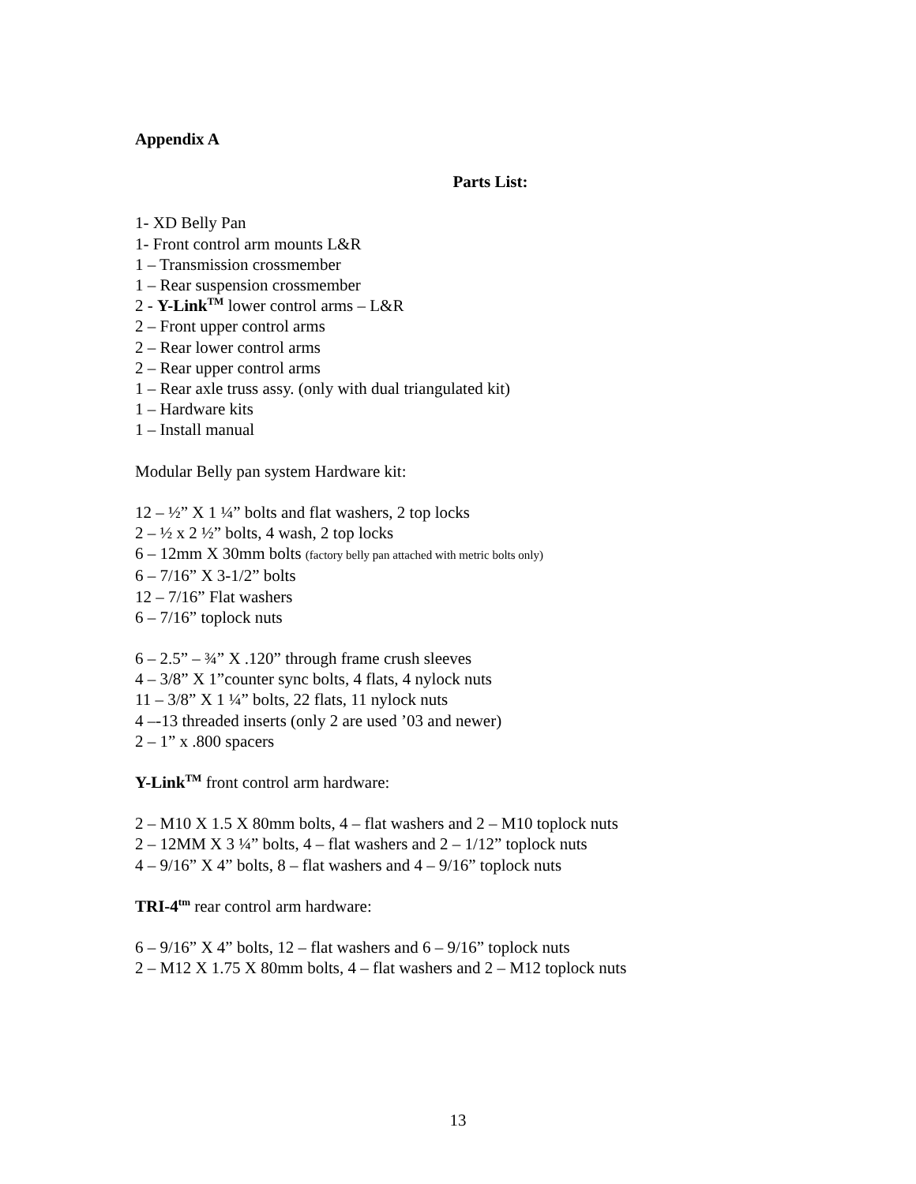Appendix A
Parts List:
1- XD Belly Pan
1- Front control arm mounts L&R
1 – Transmission crossmember
1 – Rear suspension crossmember
2 - Y-Link<sup>TM</sup> lower control arms – L&R
2 – Front upper control arms
2 – Rear lower control arms
2 – Rear upper control arms
1 – Rear axle truss assy. (only with dual triangulated kit)
1 – Hardware kits
1 – Install manual
Modular Belly pan system Hardware kit:
12 – ½” X 1 ¼” bolts and flat washers, 2 top locks
2 – ½ x 2 ½” bolts, 4 wash, 2 top locks
6 – 12mm X 30mm bolts (factory belly pan attached with metric bolts only)
6 – 7/16” X 3-1/2” bolts
12 – 7/16” Flat washers
6 – 7/16” toplock nuts
6 – 2.5” – ¾” X .120” through frame crush sleeves
4 – 3/8” X 1”counter sync bolts, 4 flats, 4 nylock nuts
11 – 3/8” X 1 ¼” bolts, 22 flats, 11 nylock nuts
4 –-13 threaded inserts (only 2 are used ’03 and newer)
2 – 1” x .800 spacers
Y-Link<sup>TM</sup> front control arm hardware:
2 – M10 X 1.5 X 80mm bolts, 4 – flat washers and 2 – M10 toplock nuts
2 – 12MM X 3 ¼” bolts, 4 – flat washers and 2 – 1/12” toplock nuts
4 – 9/16” X 4” bolts, 8 – flat washers and 4 – 9/16” toplock nuts
TRI-4<sup>tm</sup> rear control arm hardware:
6 – 9/16” X 4” bolts, 12 – flat washers and 6 – 9/16” toplock nuts
2 – M12 X 1.75 X 80mm bolts, 4 – flat washers and 2 – M12 toplock nuts
13